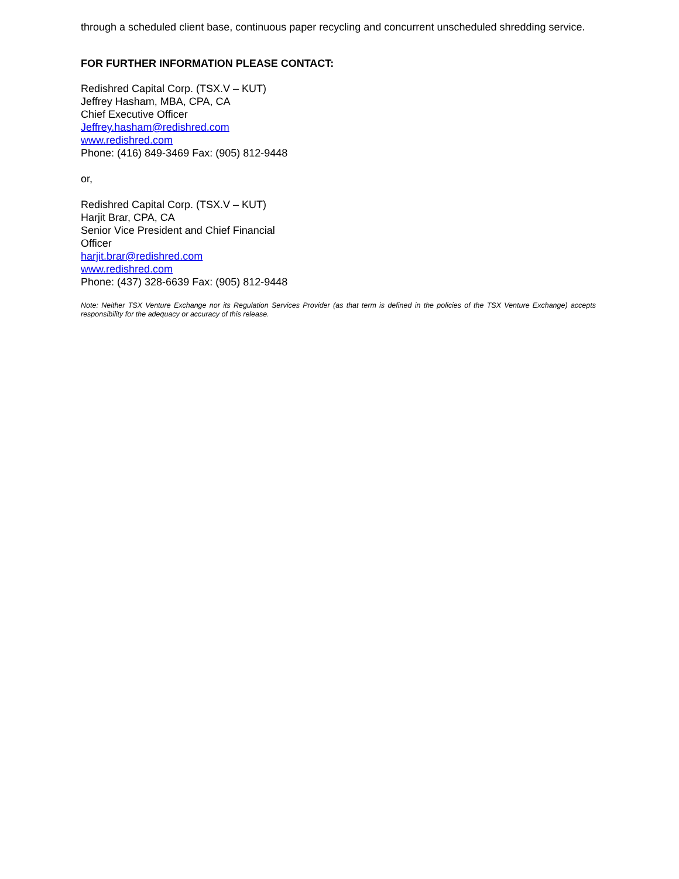through a scheduled client base, continuous paper recycling and concurrent unscheduled shredding service.
FOR FURTHER INFORMATION PLEASE CONTACT:
Redishred Capital Corp. (TSX.V – KUT)
Jeffrey Hasham, MBA, CPA, CA
Chief Executive Officer
Jeffrey.hasham@redishred.com
www.redishred.com
Phone: (416) 849-3469 Fax: (905) 812-9448
or,
Redishred Capital Corp. (TSX.V – KUT)
Harjit Brar, CPA, CA
Senior Vice President and Chief Financial
Officer
harjit.brar@redishred.com
www.redishred.com
Phone: (437) 328-6639 Fax: (905) 812-9448
Note: Neither TSX Venture Exchange nor its Regulation Services Provider (as that term is defined in the policies of the TSX Venture Exchange) accepts responsibility for the adequacy or accuracy of this release.